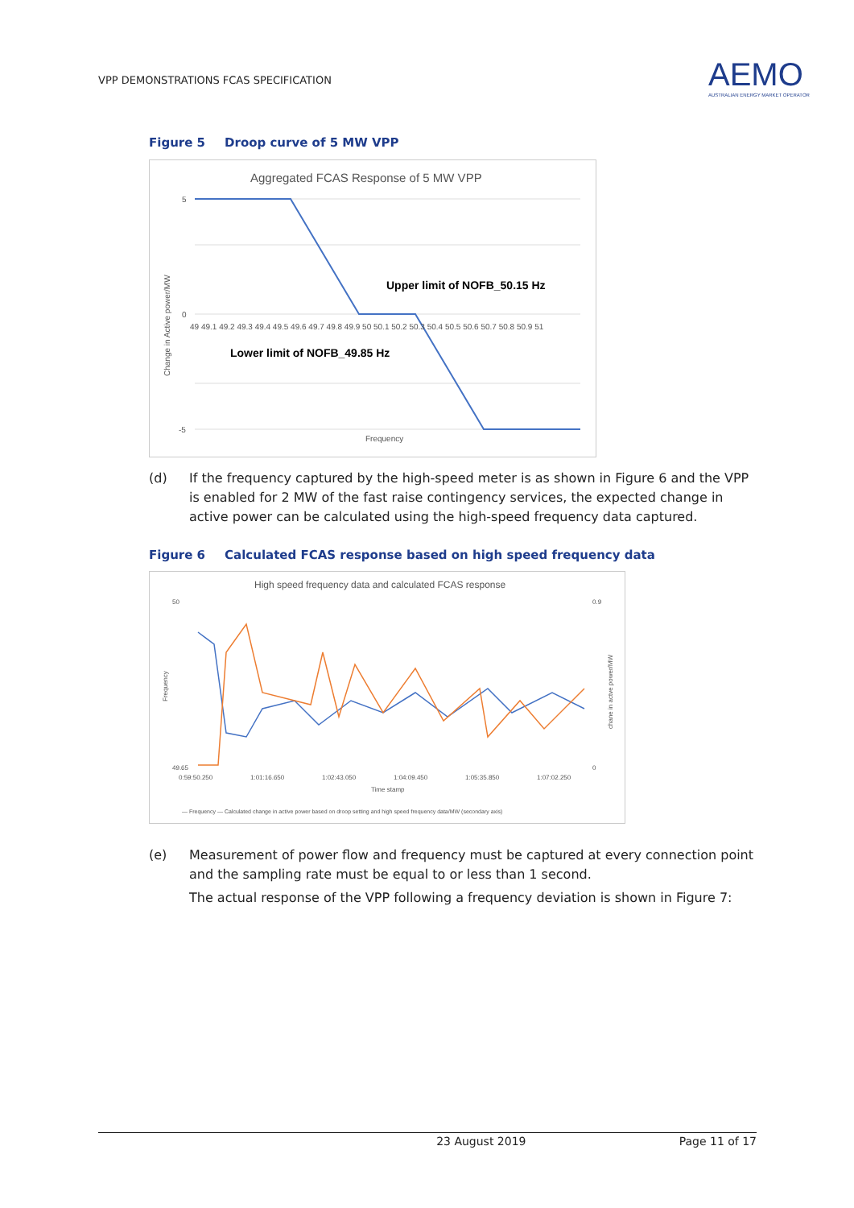VPP DEMONSTRATIONS FCAS SPECIFICATION
AEMO
AUSTRALIAN ENERGY MARKET OPERATOR
Figure 5 Droop curve of 5 MW VPP
Aggregated FCAS Response of 5 MW VPP
5
0
-5
49 49.1 49.2 49.3 49.4 49.5 49.6 49.7 49.8 49.9 50 50.1 50.2 50.3 50.4 50.5 50.6 50.7 50.8 50.9 51
Upper limit of NOFB_50.15 Hz
Lower limit of NOFB_49.85 Hz
Frequency
Change in Active power/MW
(d) If the frequency captured by the high-speed meter is as shown in Figure 6 and the VPP is enabled for 2 MW of the fast raise contingency services, the expected change in active power can be calculated using the high-speed frequency data captured.
Figure 6 Calculated FCAS response based on high speed frequency data
High speed frequency data and calculated FCAS response
50
49.65
0.9
0
0:59:50.250
1:01:16.650
1:02:43.050
1:04:09.450
1:05:35.850
1:07:02.250
Time stamp
Frequency
chane in actve power/MW
— Frequency — Calculated change in active power based on droop setting and high speed frequency data/MW (secondary axis)
(e) Measurement of power flow and frequency must be captured at every connection point and the sampling rate must be equal to or less than 1 second.
The actual response of the VPP following a frequency deviation is shown in Figure 7:
23 August 2019 Page 11 of 17